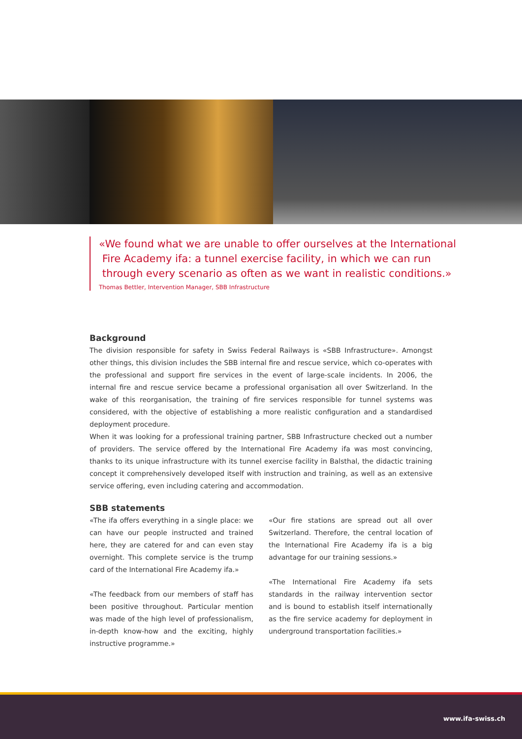«We found what we are unable to offer ourselves at the International
Fire Academy ifa: a tunnel exercise facility, in which we can run
through every scenario as often as we want in realistic conditions.»
Thomas Bettler, Intervention Manager, SBB Infrastructure
Background
The division responsible for safety in Swiss Federal Railways is «SBB Infrastructure». Amongst other things, this division includes the SBB internal fire and rescue service, which co-operates with the professional and support fire services in the event of large-scale incidents. In 2006, the internal fire and rescue service became a professional organisation all over Switzerland. In the wake of this reorganisation, the training of fire services responsible for tunnel systems was considered, with the objective of establishing a more realistic configuration and a standardised deployment procedure.
When it was looking for a professional training partner, SBB Infrastructure checked out a number of providers. The service offered by the International Fire Academy ifa was most convincing, thanks to its unique infrastructure with its tunnel exercise facility in Balsthal, the didactic training concept it comprehensively developed itself with instruction and training, as well as an extensive service offering, even including catering and accommodation.
SBB statements
«The ifa offers everything in a single place: we can have our people instructed and trained here, they are catered for and can even stay overnight. This complete service is the trump card of the International Fire Academy ifa.»
«The feedback from our members of staff has been positive throughout. Particular mention was made of the high level of professionalism, in-depth know-how and the exciting, highly instructive programme.»
«Our fire stations are spread out all over Switzerland. Therefore, the central location of the International Fire Academy ifa is a big advantage for our training sessions.»
«The International Fire Academy ifa sets standards in the railway intervention sector and is bound to establish itself internationally as the fire service academy for deployment in underground transportation facilities.»
www.ifa-swiss.ch